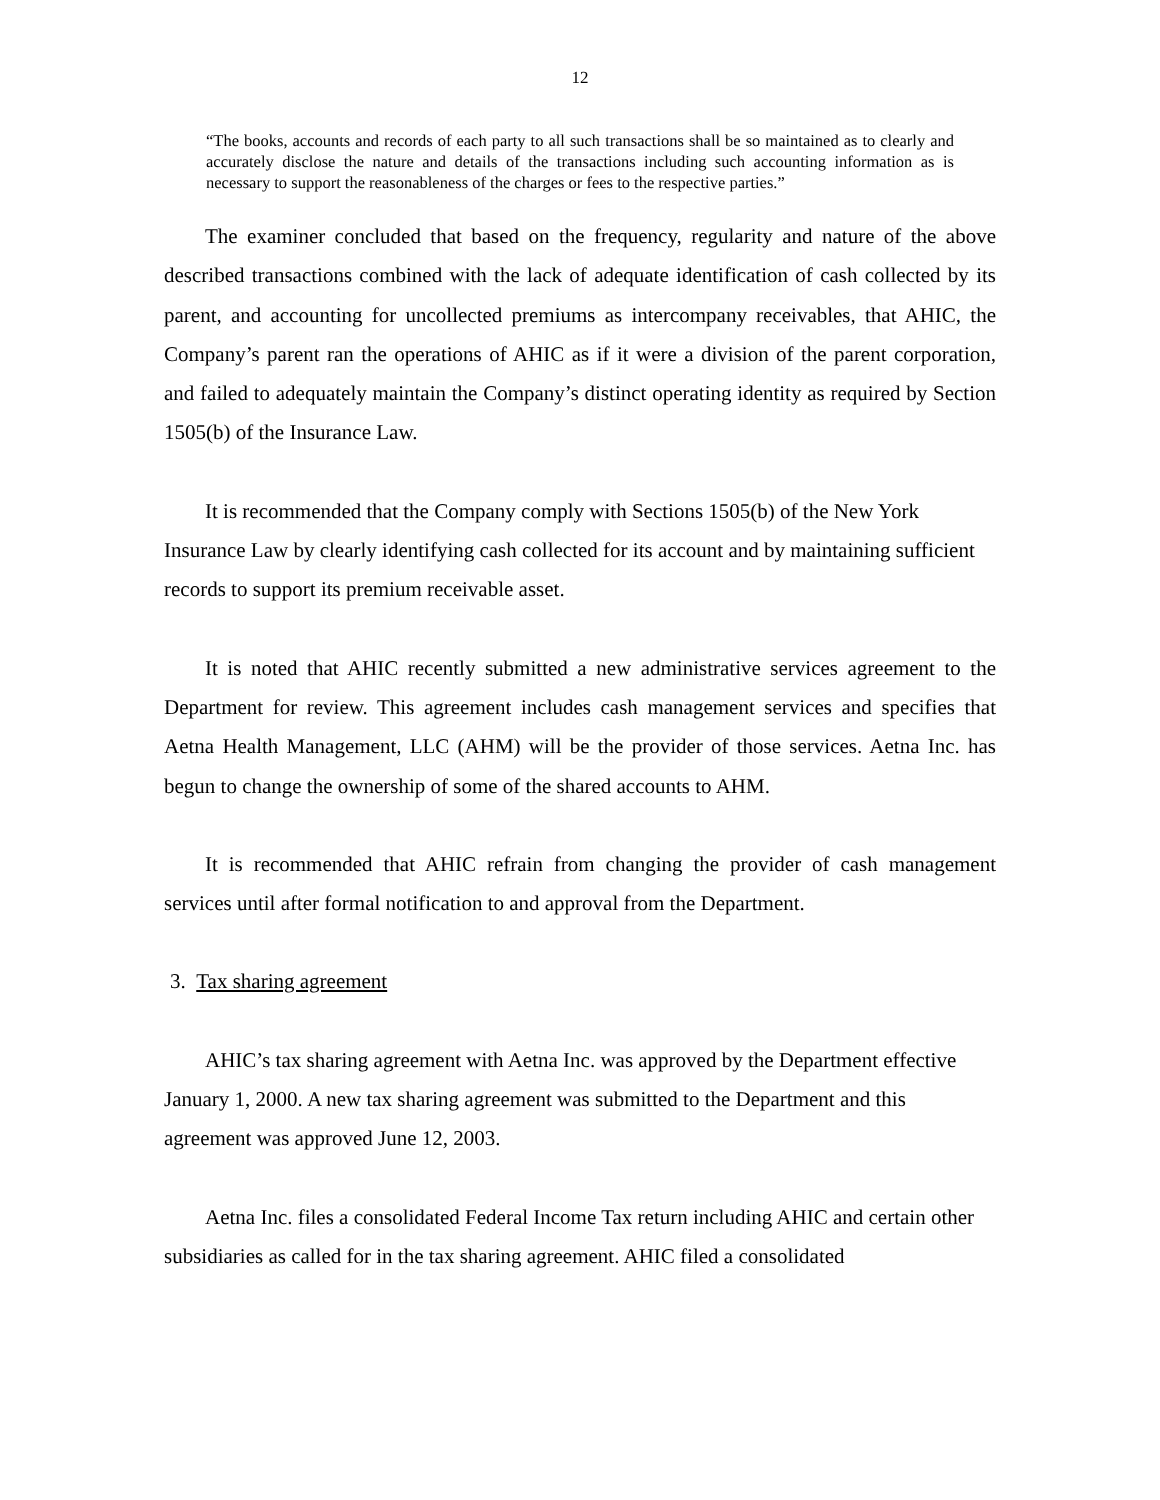12
“The books, accounts and records of each party to all such transactions shall be so maintained as to clearly and accurately disclose the nature and details of the transactions including such accounting information as is necessary to support the reasonableness of the charges or fees to the respective parties.”
The examiner concluded that based on the frequency, regularity and nature of the above described transactions combined with the lack of adequate identification of cash collected by its parent, and accounting for uncollected premiums as intercompany receivables, that AHIC, the Company’s parent ran the operations of AHIC as if it were a division of the parent corporation, and failed to adequately maintain the Company’s distinct operating identity as required by Section 1505(b) of the Insurance Law.
It is recommended that the Company comply with Sections 1505(b) of the New York Insurance Law by clearly identifying cash collected for its account and by maintaining sufficient records to support its premium receivable asset.
It is noted that AHIC recently submitted a new administrative services agreement to the Department for review. This agreement includes cash management services and specifies that Aetna Health Management, LLC (AHM) will be the provider of those services. Aetna Inc. has begun to change the ownership of some of the shared accounts to AHM.
It is recommended that AHIC refrain from changing the provider of cash management services until after formal notification to and approval from the Department.
3. Tax sharing agreement
AHIC’s tax sharing agreement with Aetna Inc. was approved by the Department effective January 1, 2000. A new tax sharing agreement was submitted to the Department and this agreement was approved June 12, 2003.
Aetna Inc. files a consolidated Federal Income Tax return including AHIC and certain other subsidiaries as called for in the tax sharing agreement. AHIC filed a consolidated